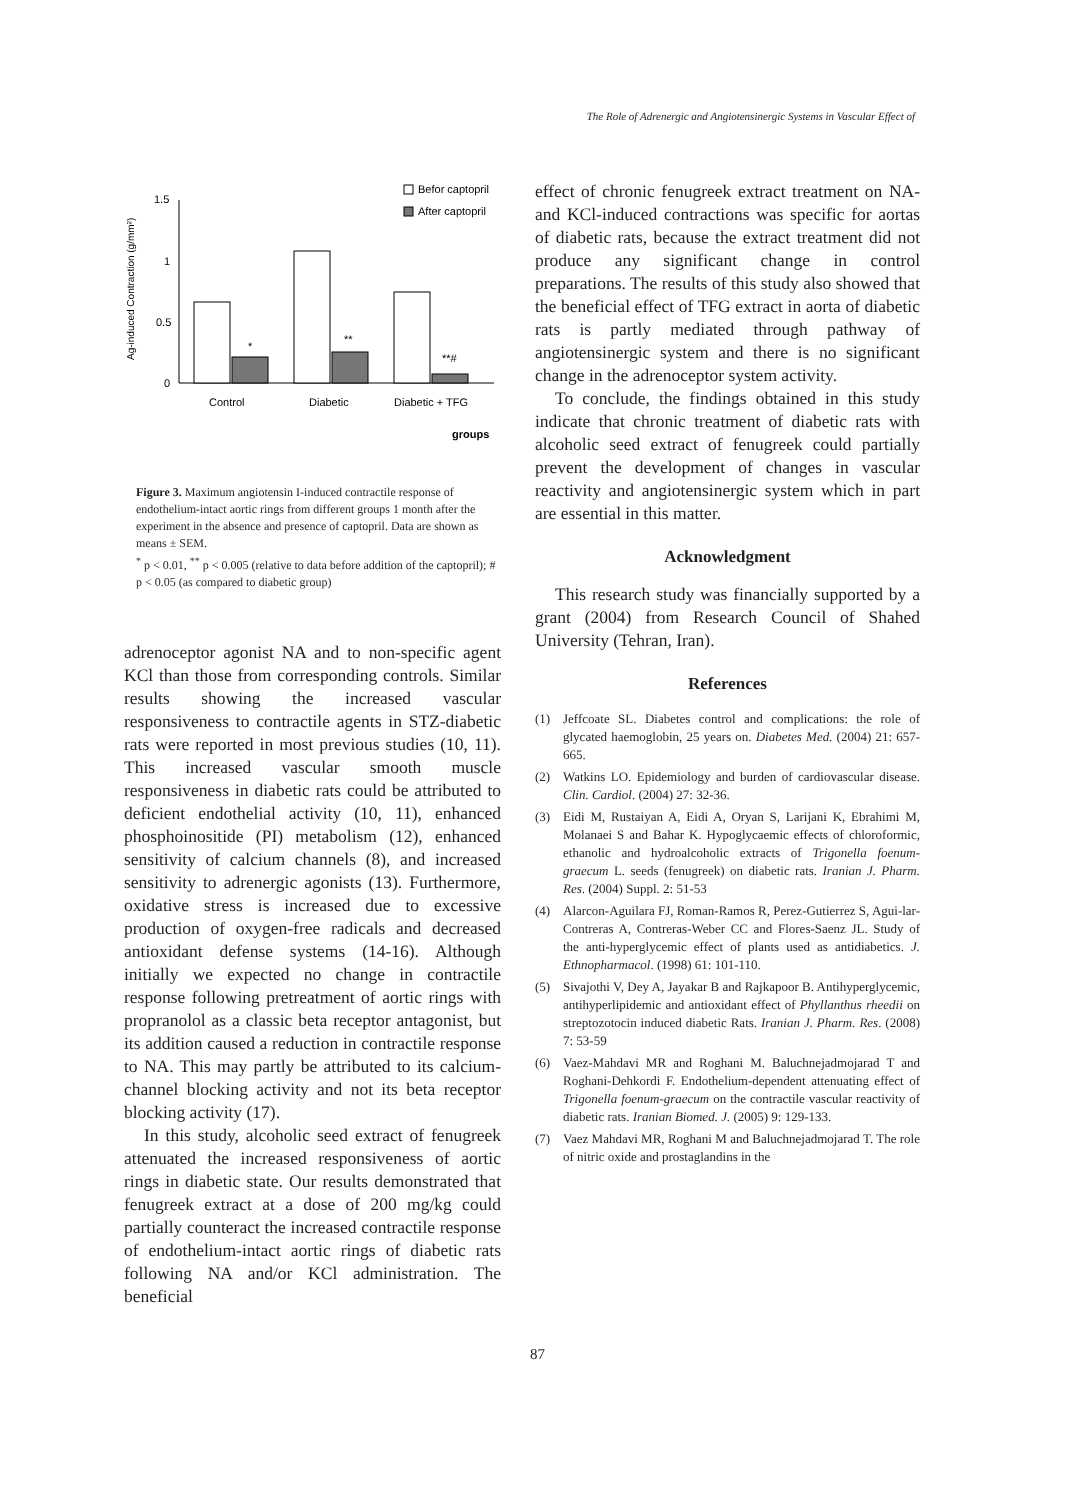The Role of Adrenergic and Angiotensinergic Systems in Vascular Effect of
Ag-induced Contraction (g/mm²)
1.5
1
0.5
0
*
**
**#
Control
Diabetic
Diabetic + TFG
groups
Befor captopril
After captopril
Figure 3. Maximum angiotensin I-induced contractile response of endothelium-intact aortic rings from different groups 1 month after the experiment in the absence and presence of captopril. Data are shown as means ± SEM.
<sup>*</sup> p < 0.01, <sup>**</sup> p < 0.005 (relative to data before addition of the captopril); # p < 0.05 (as compared to diabetic group)
adrenoceptor agonist NA and to non-specific agent KCl than those from corresponding controls. Similar results showing the increased vascular responsiveness to contractile agents in STZ-diabetic rats were reported in most previous studies (10, 11). This increased vascular smooth muscle responsiveness in diabetic rats could be attributed to deficient endothelial activity (10, 11), enhanced phosphoinositide (PI) metabolism (12), enhanced sensitivity of calcium channels (8), and increased sensitivity to adrenergic agonists (13). Furthermore, oxidative stress is increased due to excessive production of oxygen-free radicals and decreased antioxidant defense systems (14-16). Although initially we expected no change in contractile response following pretreatment of aortic rings with propranolol as a classic beta receptor antagonist, but its addition caused a reduction in contractile response to NA. This may partly be attributed to its calcium-channel blocking activity and not its beta receptor blocking activity (17).
In this study, alcoholic seed extract of fenugreek attenuated the increased responsiveness of aortic rings in diabetic state. Our results demonstrated that fenugreek extract at a dose of 200 mg/kg could partially counteract the increased contractile response of endothelium-intact aortic rings of diabetic rats following NA and/or KCl administration. The beneficial
effect of chronic fenugreek extract treatment on NA- and KCl-induced contractions was specific for aortas of diabetic rats, because the extract treatment did not produce any significant change in control preparations. The results of this study also showed that the beneficial effect of TFG extract in aorta of diabetic rats is partly mediated through pathway of angiotensinergic system and there is no significant change in the adrenoceptor system activity.
To conclude, the findings obtained in this study indicate that chronic treatment of diabetic rats with alcoholic seed extract of fenugreek could partially prevent the development of changes in vascular reactivity and angiotensinergic system which in part are essential in this matter.
Acknowledgment
This research study was financially supported by a grant (2004) from Research Council of Shahed University (Tehran, Iran).
References
(1) Jeffcoate SL. Diabetes control and complications: the role of glycated haemoglobin, 25 years on. Diabetes Med. (2004) 21: 657-665.
(2) Watkins LO. Epidemiology and burden of cardiovascular disease. Clin. Cardiol. (2004) 27: 32-36.
(3) Eidi M, Rustaiyan A, Eidi A, Oryan S, Larijani K, Ebrahimi M, Molanaei S and Bahar K. Hypoglycaemic effects of chloroformic, ethanolic and hydroalcoholic extracts of Trigonella foenum-graecum L. seeds (fenugreek) on diabetic rats. Iranian J. Pharm. Res. (2004) Suppl. 2: 51-53
(4) Alarcon-Aguilara FJ, Roman-Ramos R, Perez-Gutierrez S, Agui-lar-Contreras A, Contreras-Weber CC and Flores-Saenz JL. Study of the anti-hyperglycemic effect of plants used as antidiabetics. J. Ethnopharmacol. (1998) 61: 101-110.
(5) Sivajothi V, Dey A, Jayakar B and Rajkapoor B. Antihyperglycemic, antihyperlipidemic and antioxidant effect of Phyllanthus rheedii on streptozotocin induced diabetic Rats. Iranian J. Pharm. Res. (2008) 7: 53-59
(6) Vaez-Mahdavi MR and Roghani M. Baluchnejadmojarad T and Roghani-Dehkordi F. Endothelium-dependent attenuating effect of Trigonella foenum-graecum on the contractile vascular reactivity of diabetic rats. Iranian Biomed. J. (2005) 9: 129-133.
(7) Vaez Mahdavi MR, Roghani M and Baluchnejadmojarad T. The role of nitric oxide and prostaglandins in the
87